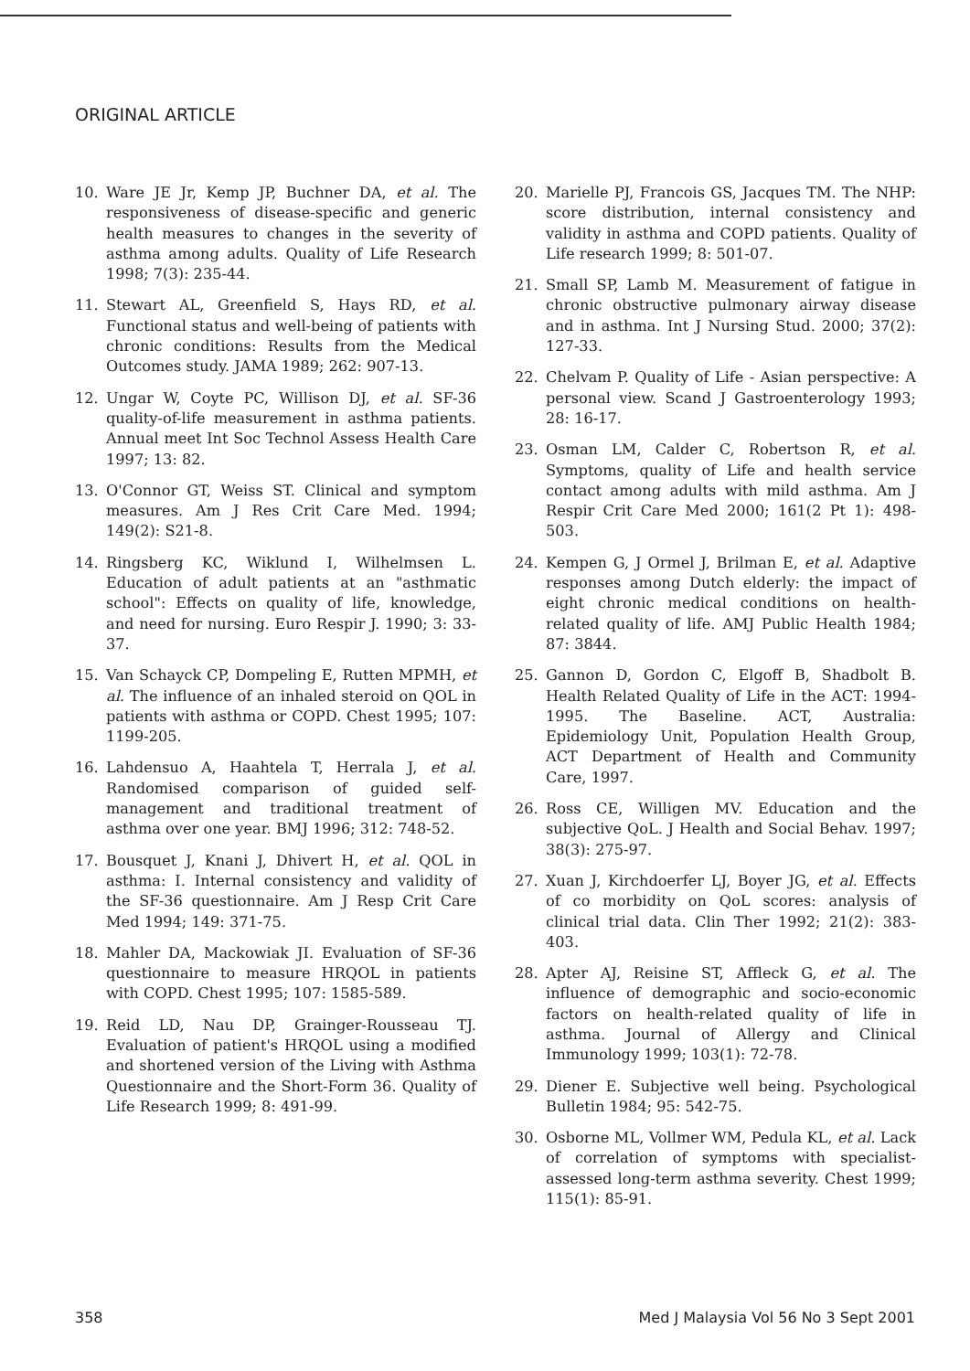ORIGINAL ARTICLE
10. Ware JE Jr, Kemp JP, Buchner DA, et al. The responsiveness of disease-specific and generic health measures to changes in the severity of asthma among adults. Quality of Life Research 1998; 7(3): 235-44.
11. Stewart AL, Greenfield S, Hays RD, et al. Functional status and well-being of patients with chronic conditions: Results from the Medical Outcomes study. JAMA 1989; 262: 907-13.
12. Ungar W, Coyte PC, Willison DJ, et al. SF-36 quality-of-life measurement in asthma patients. Annual meet Int Soc Technol Assess Health Care 1997; 13: 82.
13. O'Connor GT, Weiss ST. Clinical and symptom measures. Am J Res Crit Care Med. 1994; 149(2): S21-8.
14. Ringsberg KC, Wiklund I, Wilhelmsen L. Education of adult patients at an "asthmatic school": Effects on quality of life, knowledge, and need for nursing. Euro Respir J. 1990; 3: 33-37.
15. Van Schayck CP, Dompeling E, Rutten MPMH, et al. The influence of an inhaled steroid on QOL in patients with asthma or COPD. Chest 1995; 107: 1199-205.
16. Lahdensuo A, Haahtela T, Herrala J, et al. Randomised comparison of guided self-management and traditional treatment of asthma over one year. BMJ 1996; 312: 748-52.
17. Bousquet J, Knani J, Dhivert H, et al. QOL in asthma: I. Internal consistency and validity of the SF-36 questionnaire. Am J Resp Crit Care Med 1994; 149: 371-75.
18. Mahler DA, Mackowiak JI. Evaluation of SF-36 questionnaire to measure HRQOL in patients with COPD. Chest 1995; 107: 1585-589.
19. Reid LD, Nau DP, Grainger-Rousseau TJ. Evaluation of patient's HRQOL using a modified and shortened version of the Living with Asthma Questionnaire and the Short-Form 36. Quality of Life Research 1999; 8: 491-99.
20. Marielle PJ, Francois GS, Jacques TM. The NHP: score distribution, internal consistency and validity in asthma and COPD patients. Quality of Life research 1999; 8: 501-07.
21. Small SP, Lamb M. Measurement of fatigue in chronic obstructive pulmonary airway disease and in asthma. Int J Nursing Stud. 2000; 37(2): 127-33.
22. Chelvam P. Quality of Life - Asian perspective: A personal view. Scand J Gastroenterology 1993; 28: 16-17.
23. Osman LM, Calder C, Robertson R, et al. Symptoms, quality of Life and health service contact among adults with mild asthma. Am J Respir Crit Care Med 2000; 161(2 Pt 1): 498-503.
24. Kempen G, J Ormel J, Brilman E, et al. Adaptive responses among Dutch elderly: the impact of eight chronic medical conditions on health-related quality of life. AMJ Public Health 1984; 87: 3844.
25. Gannon D, Gordon C, Elgoff B, Shadbolt B. Health Related Quality of Life in the ACT: 1994-1995. The Baseline. ACT, Australia: Epidemiology Unit, Population Health Group, ACT Department of Health and Community Care, 1997.
26. Ross CE, Willigen MV. Education and the subjective QoL. J Health and Social Behav. 1997; 38(3): 275-97.
27. Xuan J, Kirchdoerfer LJ, Boyer JG, et al. Effects of co morbidity on QoL scores: analysis of clinical trial data. Clin Ther 1992; 21(2): 383-403.
28. Apter AJ, Reisine ST, Affleck G, et al. The influence of demographic and socio-economic factors on health-related quality of life in asthma. Journal of Allergy and Clinical Immunology 1999; 103(1): 72-78.
29. Diener E. Subjective well being. Psychological Bulletin 1984; 95: 542-75.
30. Osborne ML, Vollmer WM, Pedula KL, et al. Lack of correlation of symptoms with specialist-assessed long-term asthma severity. Chest 1999; 115(1): 85-91.
358 Med J Malaysia Vol 56 No 3 Sept 2001